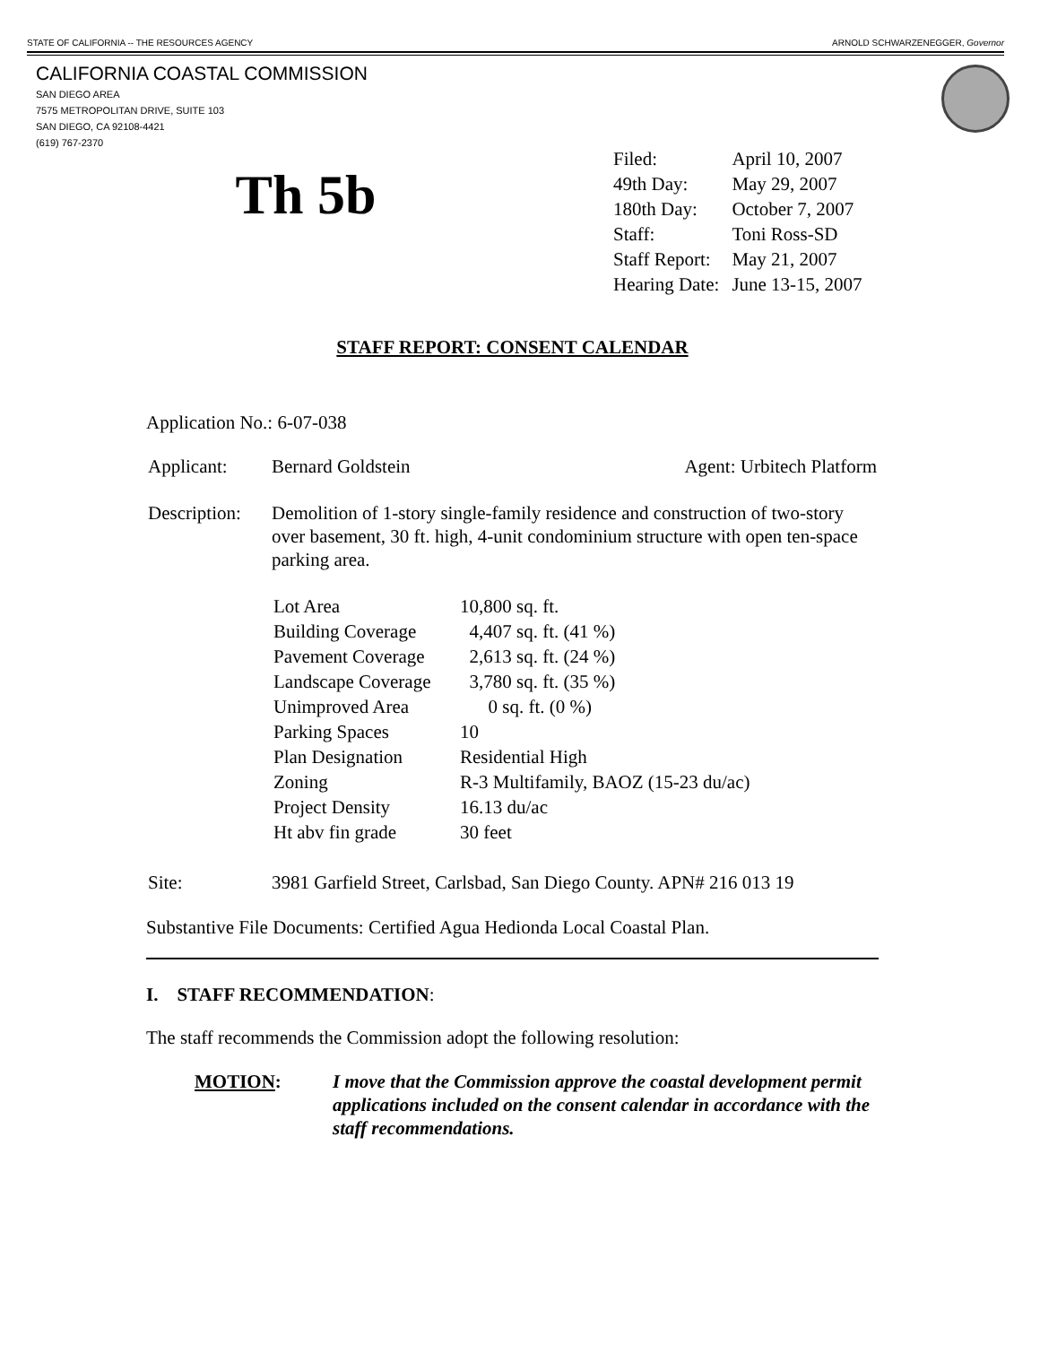STATE OF CALIFORNIA -- THE RESOURCES AGENCY ARNOLD SCHWARZENEGGER, Governor
CALIFORNIA COASTAL COMMISSION
SAN DIEGO AREA
7575 METROPOLITAN DRIVE, SUITE 103
SAN DIEGO, CA 92108-4421
(619) 767-2370
Th 5b
| Filed: | April 10, 2007 |
| 49th Day: | May 29, 2007 |
| 180th Day: | October 7, 2007 |
| Staff: | Toni Ross-SD |
| Staff Report: | May 21, 2007 |
| Hearing Date: | June 13-15, 2007 |
STAFF REPORT: CONSENT CALENDAR
Application No.: 6-07-038
| Applicant: | Bernard Goldstein | Agent: Urbitech Platform |
| Description: | Demolition of 1-story single-family residence and construction of two-story over basement, 30 ft. high, 4-unit condominium structure with open ten-space parking area. / Lot Area / 10,800 sq. ft. / / Building Coverage / 4,407 sq. ft. (41 %) / / Pavement Coverage / 2,613 sq. ft. (24 %) / / Landscape Coverage / 3,780 sq. ft. (35 %) / / Unimproved Area / 0 sq. ft. (0 %) / / Parking Spaces / 10 / / Plan Designation / Residential High / / Zoning / R-3 Multifamily, BAOZ (15-23 du/ac) / / Project Density / 16.13 du/ac / / Ht abv fin grade / 30 feet / |
| Site: | 3981 Garfield Street, Carlsbad, San Diego County. APN# 216 013 19 |
Substantive File Documents: Certified Agua Hedionda Local Coastal Plan.
I. STAFF RECOMMENDATION:
The staff recommends the Commission adopt the following resolution:
| MOTION : | I move that the Commission approve the coastal development permit applications included on the consent calendar in accordance with the staff recommendations. |